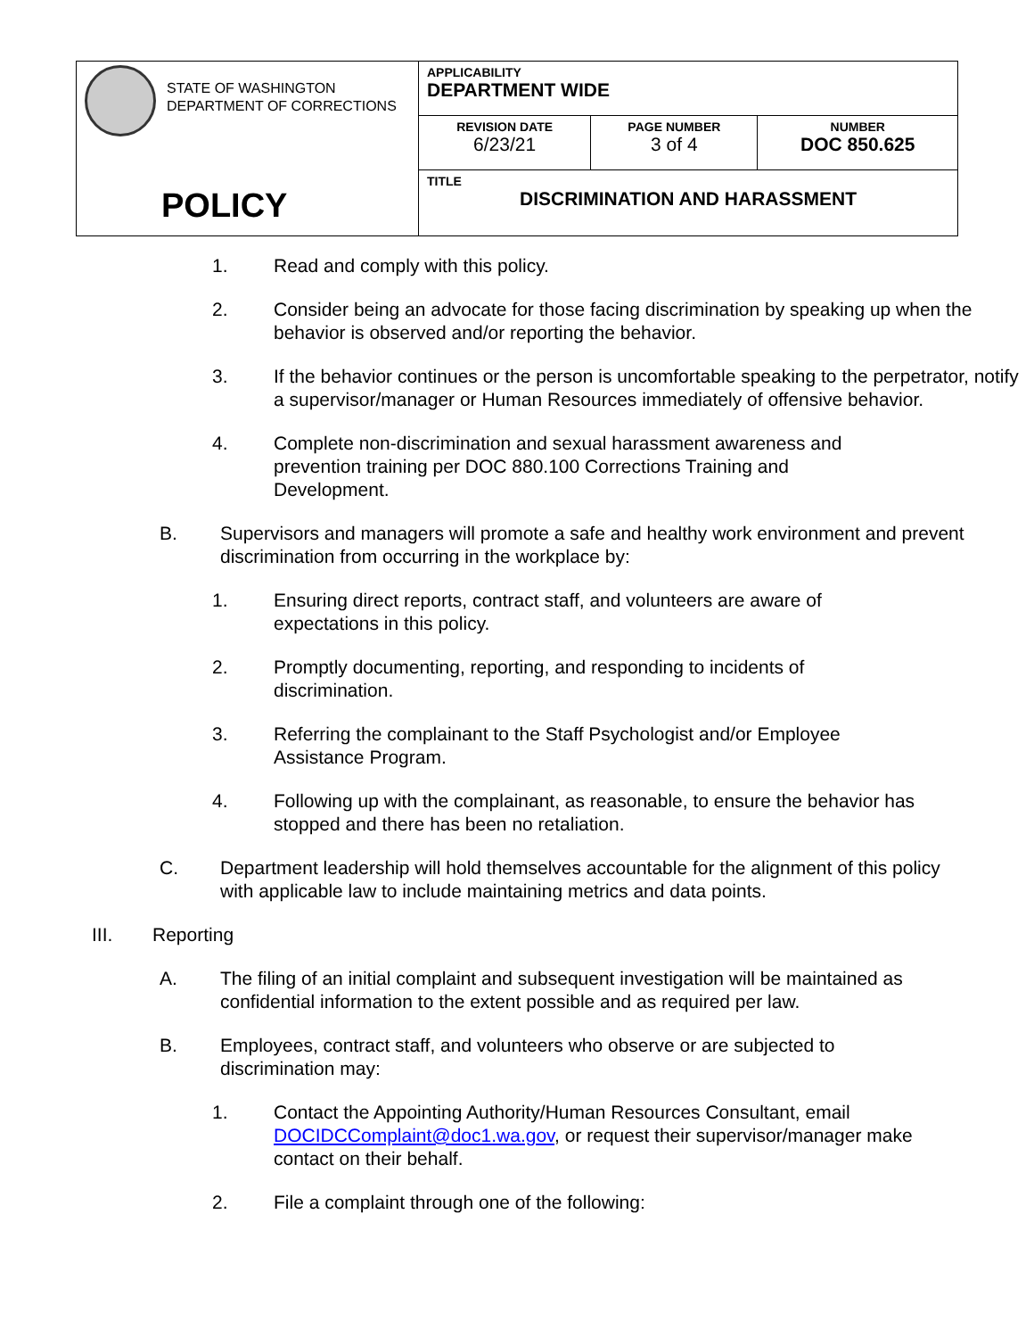| STATE OF WASHINGTON DEPARTMENT OF CORRECTIONS POLICY | APPLICABILITY DEPARTMENT WIDE | | |
| | REVISION DATE 6/23/21 | PAGE NUMBER 3 of 4 | NUMBER DOC 850.625 |
| | TITLE DISCRIMINATION AND HARASSMENT | | |
1. Read and comply with this policy.
2. Consider being an advocate for those facing discrimination by speaking up when the behavior is observed and/or reporting the behavior.
3. If the behavior continues or the person is uncomfortable speaking to the perpetrator, notify a supervisor/manager or Human Resources immediately of offensive behavior.
4. Complete non-discrimination and sexual harassment awareness and prevention training per DOC 880.100 Corrections Training and Development.
B. Supervisors and managers will promote a safe and healthy work environment and prevent discrimination from occurring in the workplace by:
1. Ensuring direct reports, contract staff, and volunteers are aware of expectations in this policy.
2. Promptly documenting, reporting, and responding to incidents of discrimination.
3. Referring the complainant to the Staff Psychologist and/or Employee Assistance Program.
4. Following up with the complainant, as reasonable, to ensure the behavior has stopped and there has been no retaliation.
C. Department leadership will hold themselves accountable for the alignment of this policy with applicable law to include maintaining metrics and data points.
III. Reporting
A. The filing of an initial complaint and subsequent investigation will be maintained as confidential information to the extent possible and as required per law.
B. Employees, contract staff, and volunteers who observe or are subjected to discrimination may:
1. Contact the Appointing Authority/Human Resources Consultant, email DOCIDCComplaint@doc1.wa.gov, or request their supervisor/manager make contact on their behalf.
2. File a complaint through one of the following: